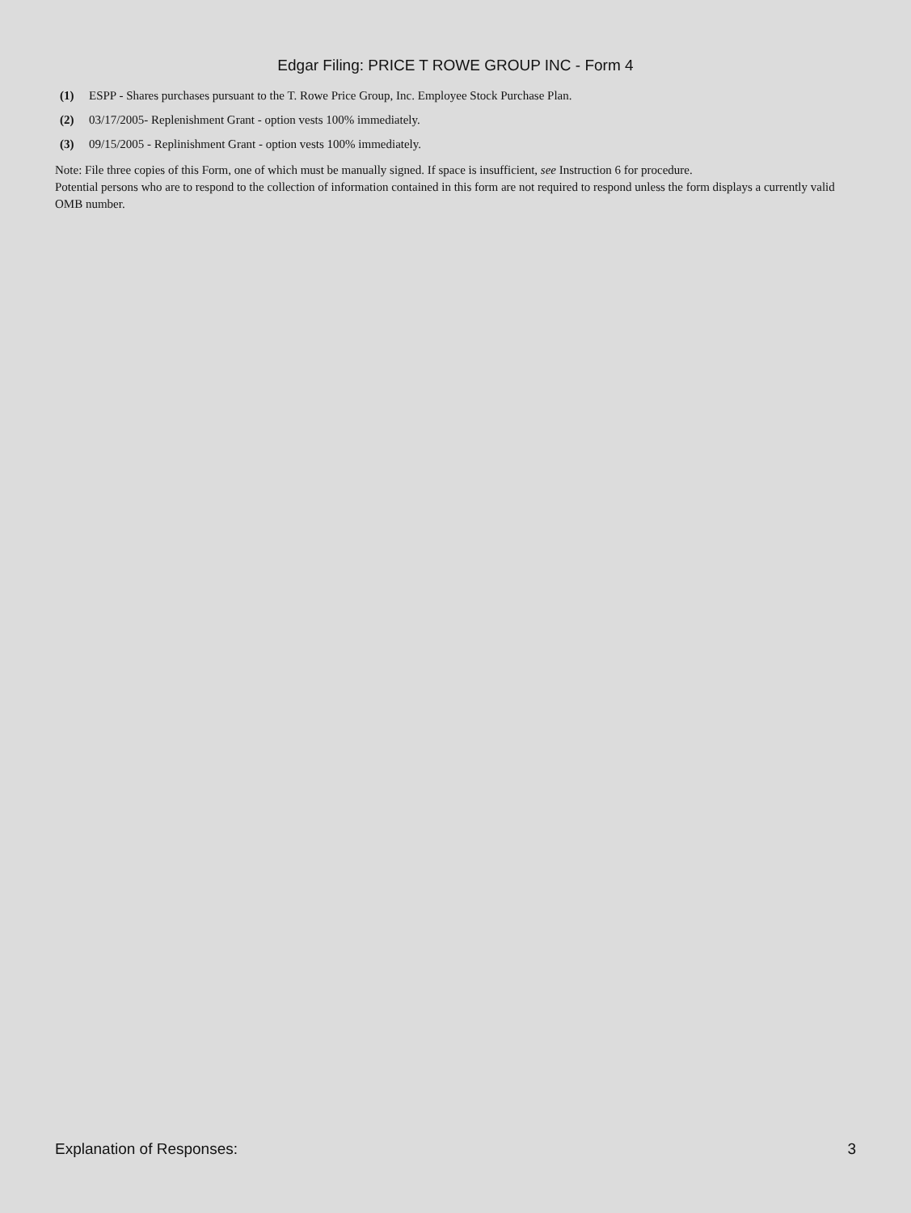Edgar Filing: PRICE T ROWE GROUP INC - Form 4
(1) ESPP - Shares purchases pursuant to the T. Rowe Price Group, Inc. Employee Stock Purchase Plan.
(2) 03/17/2005- Replenishment Grant - option vests 100% immediately.
(3) 09/15/2005 - Replinishment Grant - option vests 100% immediately.
Note: File three copies of this Form, one of which must be manually signed. If space is insufficient, see Instruction 6 for procedure.
Potential persons who are to respond to the collection of information contained in this form are not required to respond unless the form displays a currently valid OMB number.
Explanation of Responses: 3